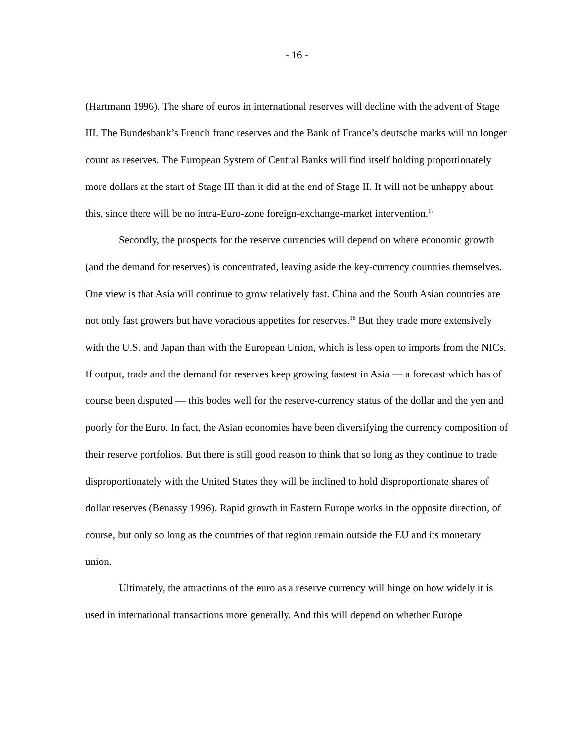- 16 -
(Hartmann 1996). The share of euros in international reserves will decline with the advent of Stage III. The Bundesbank’s French franc reserves and the Bank of France’s deutsche marks will no longer count as reserves. The European System of Central Banks will find itself holding proportionately more dollars at the start of Stage III than it did at the end of Stage II. It will not be unhappy about this, since there will be no intra-Euro-zone foreign-exchange-market intervention.<sup>17</sup>
Secondly, the prospects for the reserve currencies will depend on where economic growth (and the demand for reserves) is concentrated, leaving aside the key-currency countries themselves. One view is that Asia will continue to grow relatively fast. China and the South Asian countries are not only fast growers but have voracious appetites for reserves.<sup>18</sup> But they trade more extensively with the U.S. and Japan than with the European Union, which is less open to imports from the NICs. If output, trade and the demand for reserves keep growing fastest in Asia — a forecast which has of course been disputed — this bodes well for the reserve-currency status of the dollar and the yen and poorly for the Euro. In fact, the Asian economies have been diversifying the currency composition of their reserve portfolios. But there is still good reason to think that so long as they continue to trade disproportionately with the United States they will be inclined to hold disproportionate shares of dollar reserves (Benassy 1996). Rapid growth in Eastern Europe works in the opposite direction, of course, but only so long as the countries of that region remain outside the EU and its monetary union.
Ultimately, the attractions of the euro as a reserve currency will hinge on how widely it is used in international transactions more generally. And this will depend on whether Europe